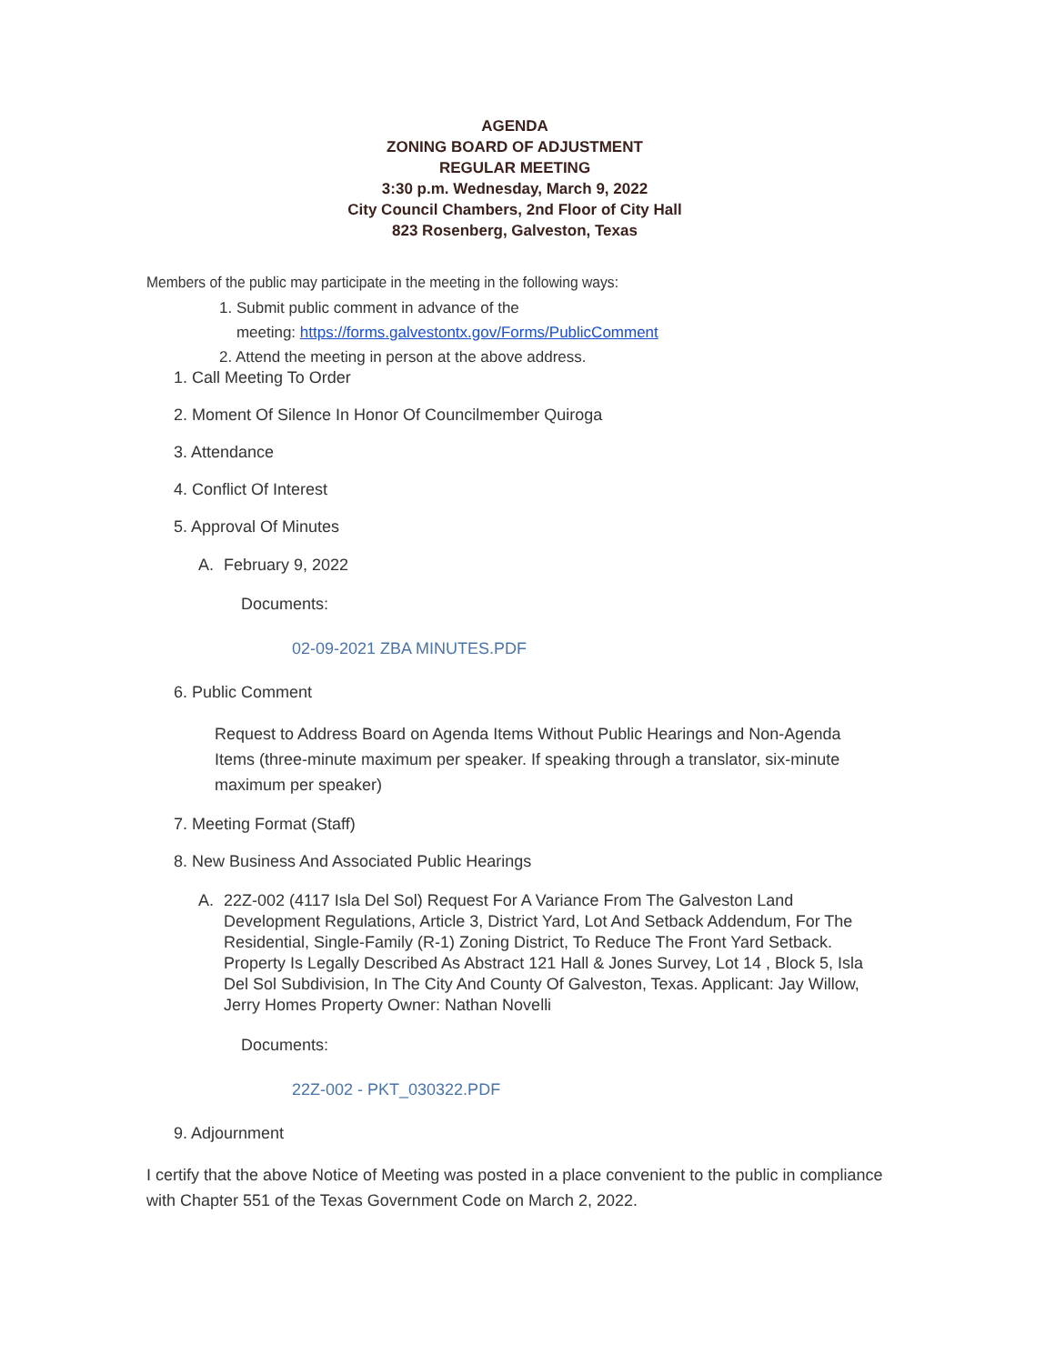AGENDA
ZONING BOARD OF ADJUSTMENT
REGULAR MEETING
3:30 p.m. Wednesday, March 9, 2022
City Council Chambers, 2nd Floor of City Hall
823 Rosenberg, Galveston, Texas
Members of the public may participate in the meeting in the following ways:
1. Submit public comment in advance of the
meeting: https://forms.galvestontx.gov/Forms/PublicComment
2. Attend the meeting in person at the above address.
1. Call Meeting To Order
2. Moment Of Silence In Honor Of Councilmember Quiroga
3. Attendance
4. Conflict Of Interest
5. Approval Of Minutes
A. February 9, 2022
Documents:
02-09-2021 ZBA MINUTES.PDF
6. Public Comment
Request to Address Board on Agenda Items Without Public Hearings and Non-Agenda Items (three-minute maximum per speaker. If speaking through a translator, six-minute maximum per speaker)
7. Meeting Format (Staff)
8. New Business And Associated Public Hearings
A. 22Z-002 (4117 Isla Del Sol) Request For A Variance From The Galveston Land Development Regulations, Article 3, District Yard, Lot And Setback Addendum, For The Residential, Single-Family (R-1) Zoning District, To Reduce The Front Yard Setback. Property Is Legally Described As Abstract 121 Hall & Jones Survey, Lot 14 , Block 5, Isla Del Sol Subdivision, In The City And County Of Galveston, Texas. Applicant: Jay Willow, Jerry Homes Property Owner: Nathan Novelli
Documents:
22Z-002 - PKT_030322.PDF
9. Adjournment
I certify that the above Notice of Meeting was posted in a place convenient to the public in compliance with Chapter 551 of the Texas Government Code on March 2, 2022.